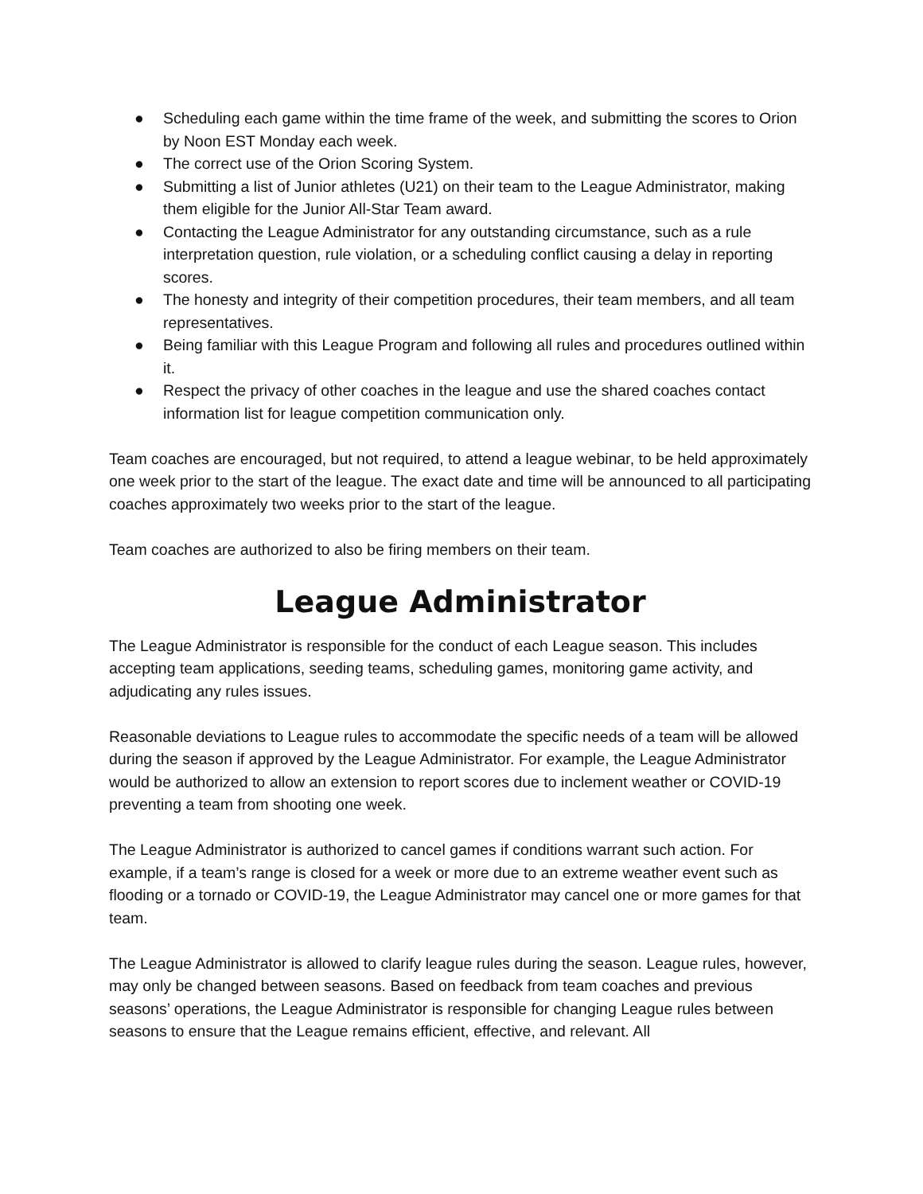● Scheduling each game within the time frame of the week, and submitting the scores to Orion by Noon EST Monday each week.
● The correct use of the Orion Scoring System.
● Submitting a list of Junior athletes (U21) on their team to the League Administrator, making them eligible for the Junior All-Star Team award.
● Contacting the League Administrator for any outstanding circumstance, such as a rule interpretation question, rule violation, or a scheduling conflict causing a delay in reporting scores.
● The honesty and integrity of their competition procedures, their team members, and all team representatives.
● Being familiar with this League Program and following all rules and procedures outlined within it.
● Respect the privacy of other coaches in the league and use the shared coaches contact information list for league competition communication only.
Team coaches are encouraged, but not required, to attend a league webinar, to be held approximately one week prior to the start of the league. The exact date and time will be announced to all participating coaches approximately two weeks prior to the start of the league.
Team coaches are authorized to also be firing members on their team.
League Administrator
The League Administrator is responsible for the conduct of each League season. This includes accepting team applications, seeding teams, scheduling games, monitoring game activity, and adjudicating any rules issues.
Reasonable deviations to League rules to accommodate the specific needs of a team will be allowed during the season if approved by the League Administrator. For example, the League Administrator would be authorized to allow an extension to report scores due to inclement weather or COVID-19 preventing a team from shooting one week.
The League Administrator is authorized to cancel games if conditions warrant such action. For example, if a team’s range is closed for a week or more due to an extreme weather event such as flooding or a tornado or COVID-19, the League Administrator may cancel one or more games for that team.
The League Administrator is allowed to clarify league rules during the season. League rules, however, may only be changed between seasons. Based on feedback from team coaches and previous seasons’ operations, the League Administrator is responsible for changing League rules between seasons to ensure that the League remains efficient, effective, and relevant. All